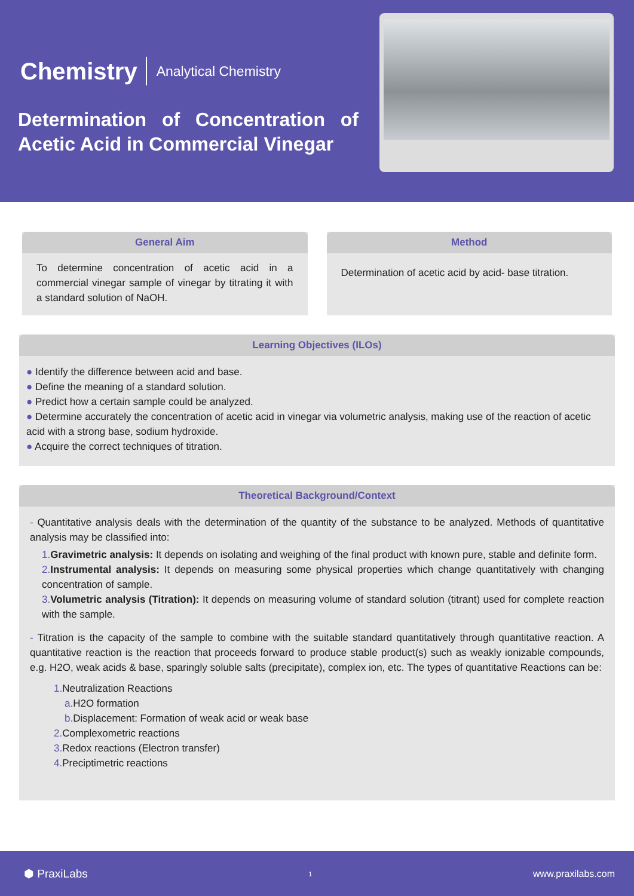Chemistry Analytical Chemistry
Determination of Concentration of Acetic Acid in Commercial Vinegar
General Aim
To determine concentration of acetic acid in a commercial vinegar sample of vinegar by titrating it with a standard solution of NaOH.
Method
Determination of acetic acid by acid- base titration.
Learning Objectives (ILOs)
● Identify the difference between acid and base.
● Define the meaning of a standard solution.
● Predict how a certain sample could be analyzed.
● Determine accurately the concentration of acetic acid in vinegar via volumetric analysis, making use of the reaction of acetic acid with a strong base, sodium hydroxide.
● Acquire the correct techniques of titration.
Theoretical Background/Context
- Quantitative analysis deals with the determination of the quantity of the substance to be analyzed. Methods of quantitative analysis may be classified into:
1. Gravimetric analysis: It depends on isolating and weighing of the final product with known pure, stable and definite form.
2. Instrumental analysis: It depends on measuring some physical properties which change quantitatively with changing concentration of sample.
3. Volumetric analysis (Titration): It depends on measuring volume of standard solution (titrant) used for complete reaction with the sample.
- Titration is the capacity of the sample to combine with the suitable standard quantitatively through quantitative reaction. A quantitative reaction is the reaction that proceeds forward to produce stable product(s) such as weakly ionizable compounds, e.g. H2O, weak acids & base, sparingly soluble salts (precipitate), complex ion, etc. The types of quantitative Reactions can be:
1. Neutralization Reactions
a. H2O formation
b. Displacement: Formation of weak acid or weak base
2. Complexometric reactions
3. Redox reactions (Electron transfer)
4. Preciptimetric reactions
⬢ PraxiLabs 1 www.praxilabs.com